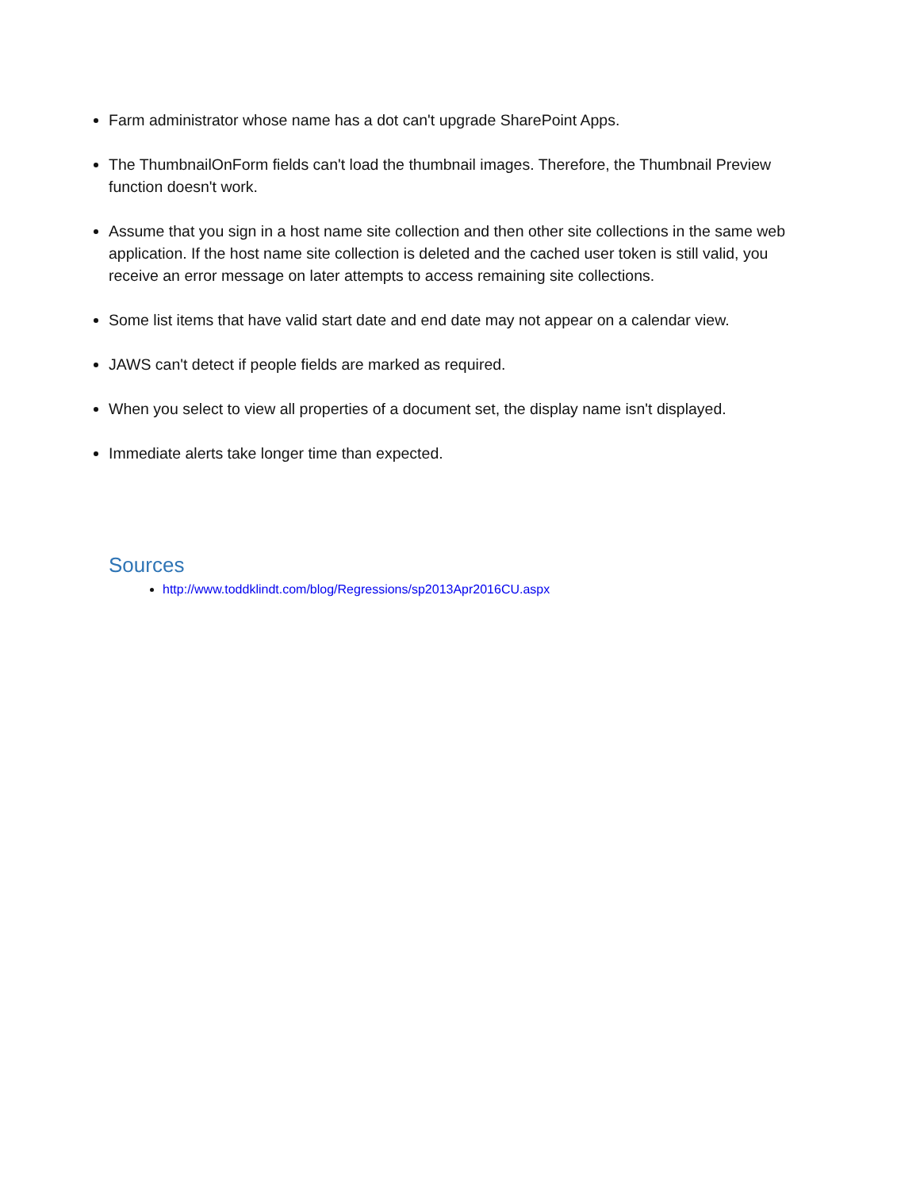Farm administrator whose name has a dot can't upgrade SharePoint Apps.
The ThumbnailOnForm fields can't load the thumbnail images. Therefore, the Thumbnail Preview function doesn't work.
Assume that you sign in a host name site collection and then other site collections in the same web application. If the host name site collection is deleted and the cached user token is still valid, you receive an error message on later attempts to access remaining site collections.
Some list items that have valid start date and end date may not appear on a calendar view.
JAWS can't detect if people fields are marked as required.
When you select to view all properties of a document set, the display name isn't displayed.
Immediate alerts take longer time than expected.
Sources
http://www.toddklindt.com/blog/Regressions/sp2013Apr2016CU.aspx